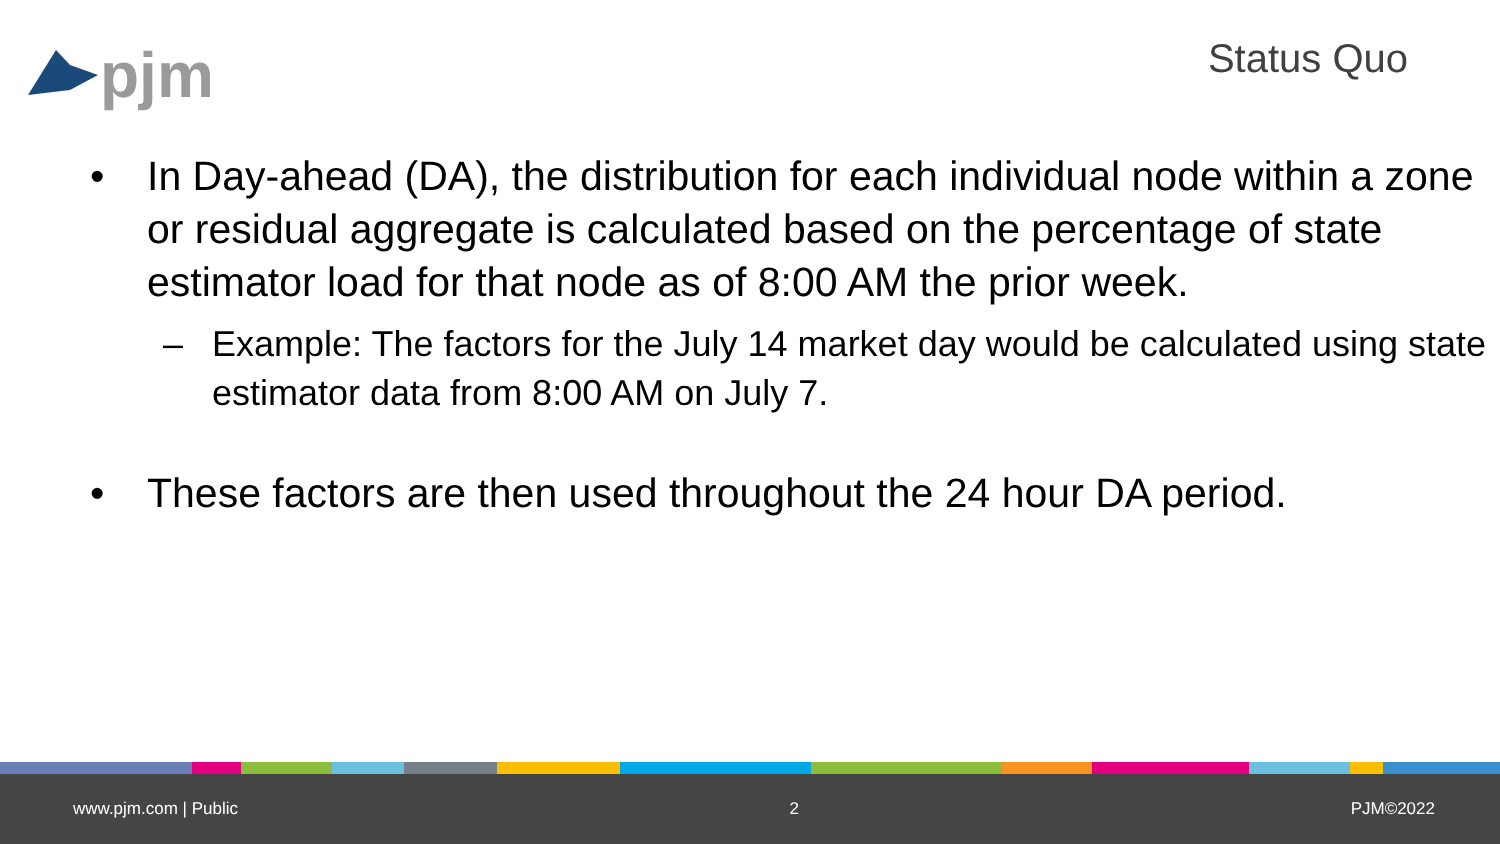pjm
Status Quo
• In Day-ahead (DA), the distribution for each individual node within a zone or residual aggregate is calculated based on the percentage of state estimator load for that node as of 8:00 AM the prior week.
– Example: The factors for the July 14 market day would be calculated using state estimator data from 8:00 AM on July 7.
• These factors are then used throughout the 24 hour DA period.
www.pjm.com | Public 2 PJM©2022